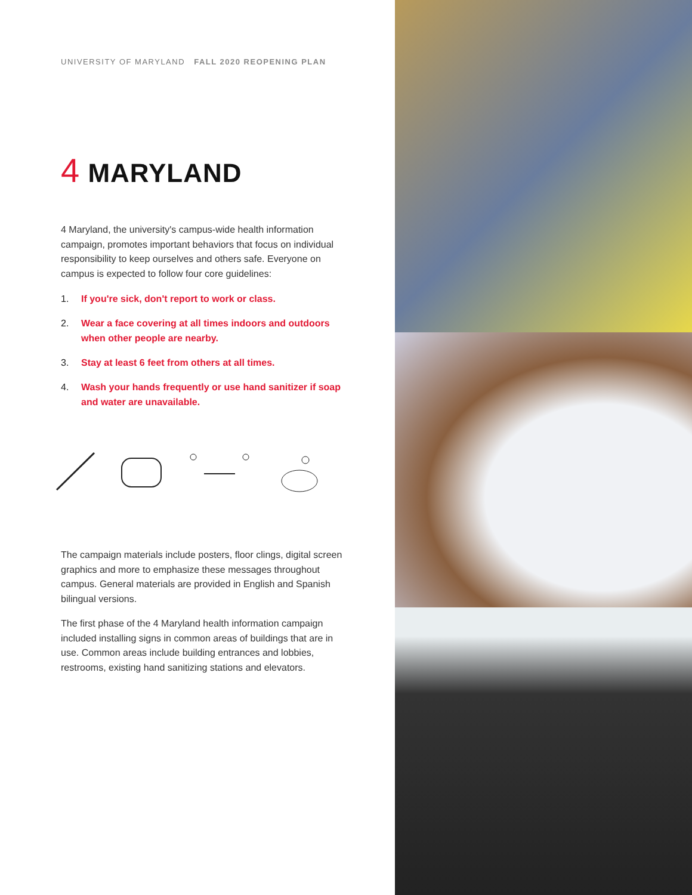UNIVERSITY OF MARYLAND FALL 2020 REOPENING PLAN
4 MARYLAND
4 Maryland, the university's campus-wide health information campaign, promotes important behaviors that focus on individual responsibility to keep ourselves and others safe. Everyone on campus is expected to follow four core guidelines:
1. If you're sick, don't report to work or class.
2. Wear a face covering at all times indoors and outdoors when other people are nearby.
3. Stay at least 6 feet from others at all times.
4. Wash your hands frequently or use hand sanitizer if soap and water are unavailable.
The campaign materials include posters, floor clings, digital screen graphics and more to emphasize these messages throughout campus. General materials are provided in English and Spanish bilingual versions.
The first phase of the 4 Maryland health information campaign included installing signs in common areas of buildings that are in use. Common areas include building entrances and lobbies, restrooms, existing hand sanitizing stations and elevators.